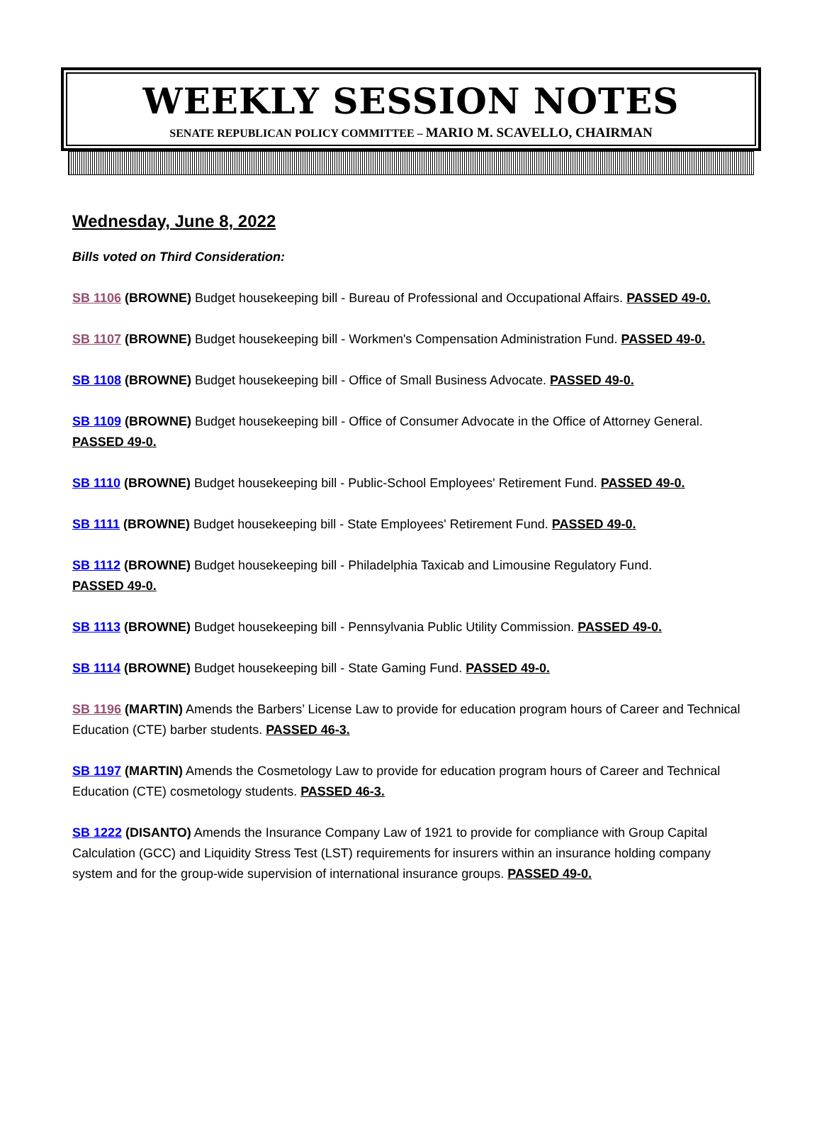WEEKLY SESSION NOTES
SENATE REPUBLICAN POLICY COMMITTEE – MARIO M. SCAVELLO, CHAIRMAN
Wednesday, June 8, 2022
Bills voted on Third Consideration:
SB 1106 (BROWNE) Budget housekeeping bill - Bureau of Professional and Occupational Affairs. PASSED 49-0.
SB 1107 (BROWNE) Budget housekeeping bill - Workmen's Compensation Administration Fund. PASSED 49-0.
SB 1108 (BROWNE) Budget housekeeping bill - Office of Small Business Advocate. PASSED 49-0.
SB 1109 (BROWNE) Budget housekeeping bill - Office of Consumer Advocate in the Office of Attorney General. PASSED 49-0.
SB 1110 (BROWNE) Budget housekeeping bill - Public-School Employees' Retirement Fund. PASSED 49-0.
SB 1111 (BROWNE) Budget housekeeping bill - State Employees' Retirement Fund. PASSED 49-0.
SB 1112 (BROWNE) Budget housekeeping bill - Philadelphia Taxicab and Limousine Regulatory Fund.
PASSED 49-0.
SB 1113 (BROWNE) Budget housekeeping bill - Pennsylvania Public Utility Commission. PASSED 49-0.
SB 1114 (BROWNE) Budget housekeeping bill - State Gaming Fund. PASSED 49-0.
SB 1196 (MARTIN) Amends the Barbers’ License Law to provide for education program hours of Career and Technical Education (CTE) barber students. PASSED 46-3.
SB 1197 (MARTIN) Amends the Cosmetology Law to provide for education program hours of Career and Technical Education (CTE) cosmetology students. PASSED 46-3.
SB 1222 (DISANTO) Amends the Insurance Company Law of 1921 to provide for compliance with Group Capital Calculation (GCC) and Liquidity Stress Test (LST) requirements for insurers within an insurance holding company system and for the group-wide supervision of international insurance groups. PASSED 49-0.